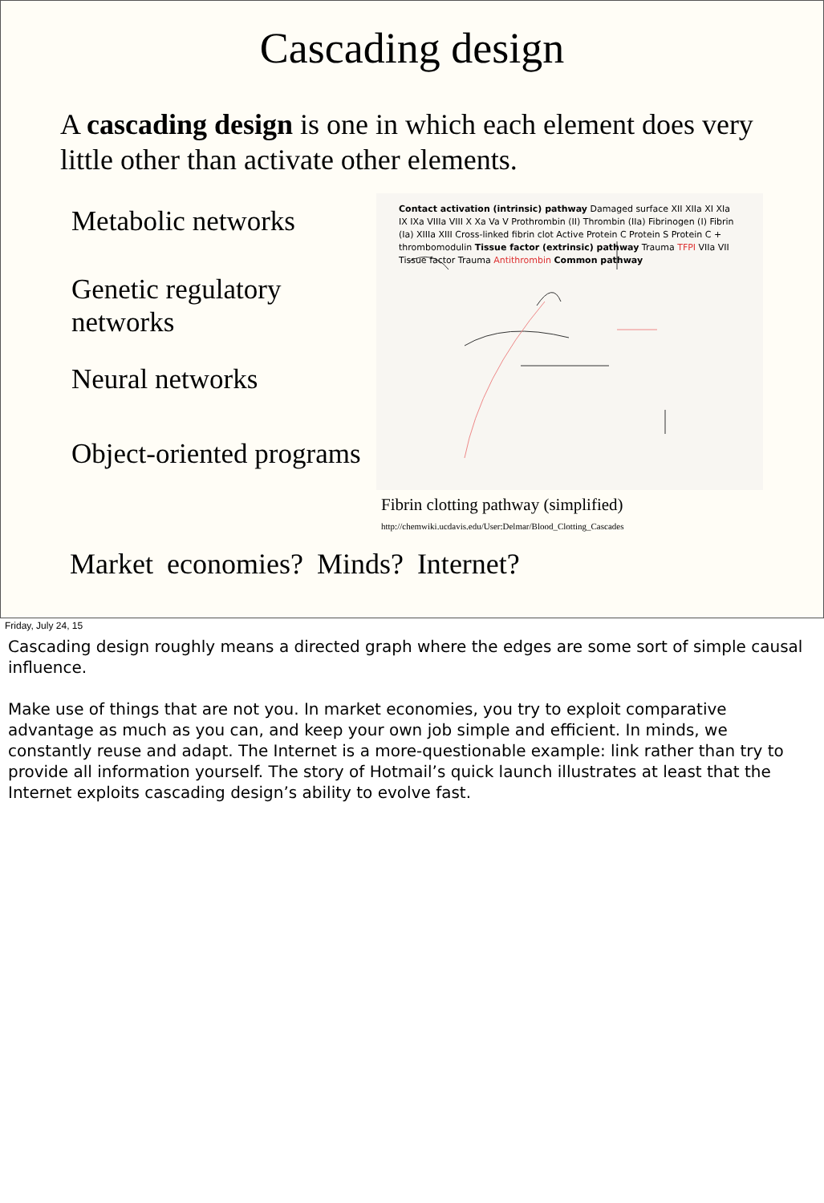Cascading design
A cascading design is one in which each element does very little other than activate other elements.
Metabolic networks
Genetic regulatory networks
Neural networks
Object-oriented programs
Contact activation (intrinsic) pathway Damaged surface XII XIIa XI XIa IX IXa VIIIa VIII X Xa Va V Prothrombin (II) Thrombin (IIa) Fibrinogen (I) Fibrin (Ia) XIIIa XIII Cross-linked fibrin clot Active Protein C Protein S Protein C + thrombomodulin Tissue factor (extrinsic) pathway Trauma TFPI VIIa VII Tissue factor Trauma Antithrombin Common pathway
Fibrin clotting pathway (simplified)
http://chemwiki.ucdavis.edu/User:Delmar/Blood_Clotting_Cascades
Market economies? Minds? Internet?
Friday, July 24, 15
Cascading design roughly means a directed graph where the edges are some sort of simple causal influence.
Make use of things that are not you. In market economies, you try to exploit comparative advantage as much as you can, and keep your own job simple and efficient. In minds, we constantly reuse and adapt. The Internet is a more-questionable example: link rather than try to provide all information yourself. The story of Hotmail’s quick launch illustrates at least that the Internet exploits cascading design’s ability to evolve fast.